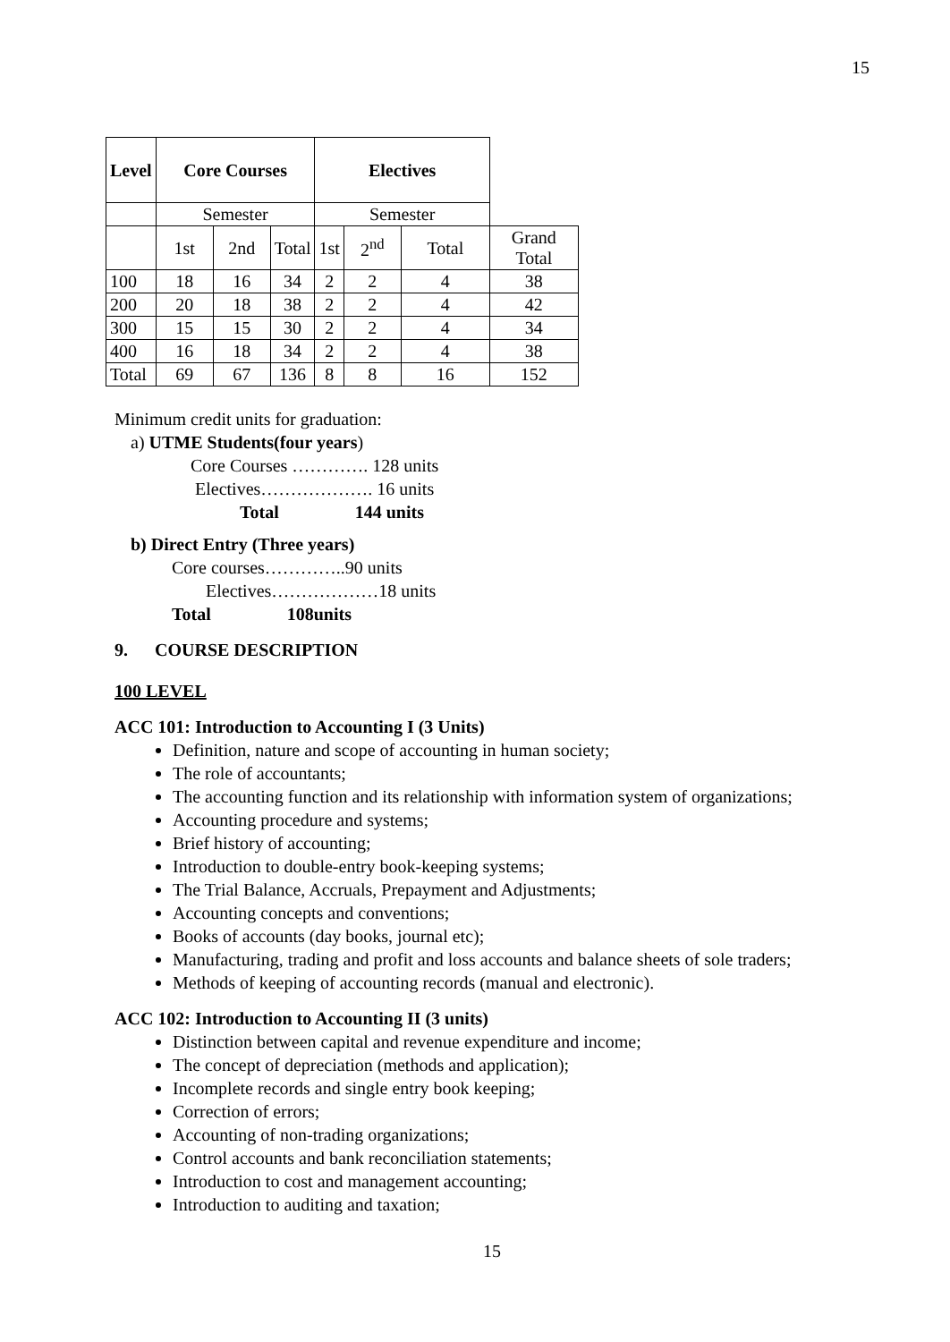15
| Level | Core Courses | | | Electives | | | |
| | Semester | | | Semester | | | |
| | 1st | 2nd | Total | 1st | 2<sup>nd</sup> | Total | Grand Total |
| 100 | 18 | 16 | 34 | 2 | 2 | 4 | 38 |
| 200 | 20 | 18 | 38 | 2 | 2 | 4 | 42 |
| 300 | 15 | 15 | 30 | 2 | 2 | 4 | 34 |
| 400 | 16 | 18 | 34 | 2 | 2 | 4 | 38 |
| Total | 69 | 67 | 136 | 8 | 8 | 16 | 152 |
Minimum credit units for graduation:
a) UTME Students(four years)
Core Courses …………. 128 units
Electives………………. 16 units
Total 144 units
b) Direct Entry (Three years)
Core courses…………..90 units
Electives………………18 units
Total 108units
9. COURSE DESCRIPTION
100 LEVEL
ACC 101: Introduction to Accounting I (3 Units)
Definition, nature and scope of accounting in human society;
The role of accountants;
The accounting function and its relationship with information system of organizations;
Accounting procedure and systems;
Brief history of accounting;
Introduction to double-entry book-keeping systems;
The Trial Balance, Accruals, Prepayment and Adjustments;
Accounting concepts and conventions;
Books of accounts (day books, journal etc);
Manufacturing, trading and profit and loss accounts and balance sheets of sole traders;
Methods of keeping of accounting records (manual and electronic).
ACC 102: Introduction to Accounting II (3 units)
Distinction between capital and revenue expenditure and income;
The concept of depreciation (methods and application);
Incomplete records and single entry book keeping;
Correction of errors;
Accounting of non-trading organizations;
Control accounts and bank reconciliation statements;
Introduction to cost and management accounting;
Introduction to auditing and taxation;
15